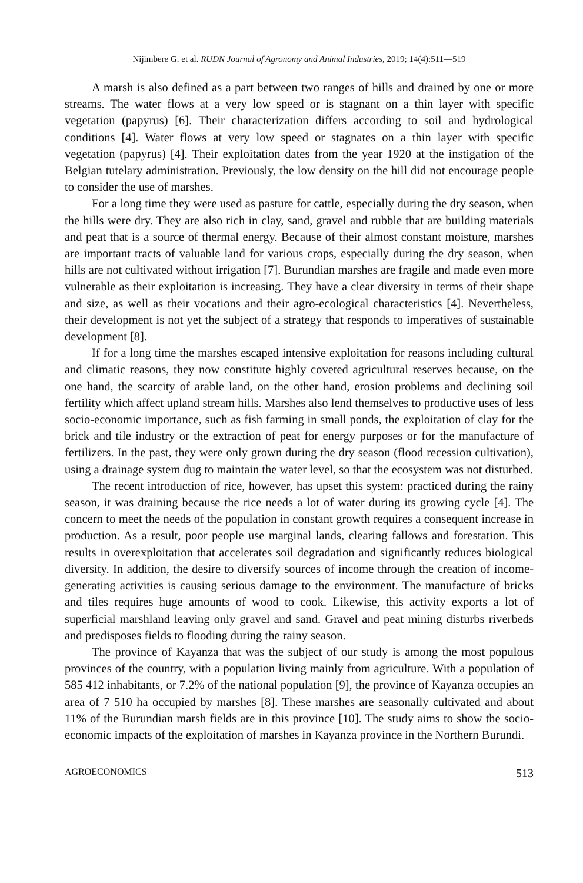Nijimbere G. et al. RUDN Journal of Agronomy and Animal Industries, 2019; 14(4):511—519
A marsh is also defined as a part between two ranges of hills and drained by one or more streams. The water flows at a very low speed or is stagnant on a thin layer with specific vegetation (papyrus) [6]. Their characterization differs according to soil and hydrological conditions [4]. Water flows at very low speed or stagnates on a thin layer with specific vegetation (papyrus) [4]. Their exploitation dates from the year 1920 at the instigation of the Belgian tutelary administration. Previously, the low density on the hill did not encourage people to consider the use of marshes.
For a long time they were used as pasture for cattle, especially during the dry season, when the hills were dry. They are also rich in clay, sand, gravel and rubble that are building materials and peat that is a source of thermal energy. Because of their almost constant moisture, marshes are important tracts of valuable land for various crops, especially during the dry season, when hills are not cultivated without irrigation [7]. Burundian marshes are fragile and made even more vulnerable as their exploitation is increasing. They have a clear diversity in terms of their shape and size, as well as their vocations and their agro-ecological characteristics [4]. Nevertheless, their development is not yet the subject of a strategy that responds to imperatives of sustainable development [8].
If for a long time the marshes escaped intensive exploitation for reasons including cultural and climatic reasons, they now constitute highly coveted agricultural reserves because, on the one hand, the scarcity of arable land, on the other hand, erosion problems and declining soil fertility which affect upland stream hills. Marshes also lend themselves to productive uses of less socio-economic importance, such as fish farming in small ponds, the exploitation of clay for the brick and tile industry or the extraction of peat for energy purposes or for the manufacture of fertilizers. In the past, they were only grown during the dry season (flood recession cultivation), using a drainage system dug to maintain the water level, so that the ecosystem was not disturbed.
The recent introduction of rice, however, has upset this system: practiced during the rainy season, it was draining because the rice needs a lot of water during its growing cycle [4]. The concern to meet the needs of the population in constant growth requires a consequent increase in production. As a result, poor people use marginal lands, clearing fallows and forestation. This results in overexploitation that accelerates soil degradation and significantly reduces biological diversity. In addition, the desire to diversify sources of income through the creation of income-generating activities is causing serious damage to the environment. The manufacture of bricks and tiles requires huge amounts of wood to cook. Likewise, this activity exports a lot of superficial marshland leaving only gravel and sand. Gravel and peat mining disturbs riverbeds and predisposes fields to flooding during the rainy season.
The province of Kayanza that was the subject of our study is among the most populous provinces of the country, with a population living mainly from agriculture. With a population of 585 412 inhabitants, or 7.2% of the national population [9], the province of Kayanza occupies an area of 7 510 ha occupied by marshes [8]. These marshes are seasonally cultivated and about 11% of the Burundian marsh fields are in this province [10]. The study aims to show the socio-economic impacts of the exploitation of marshes in Kayanza province in the Northern Burundi.
AGROECONOMICS 513